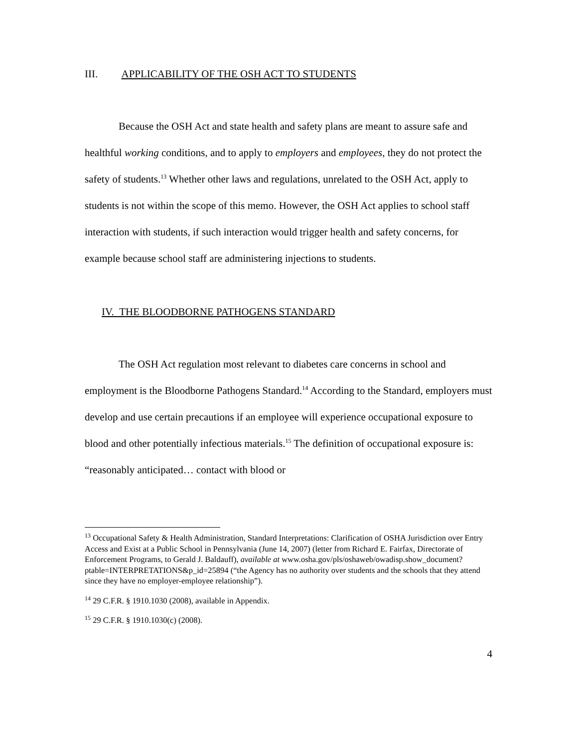III. APPLICABILITY OF THE OSH ACT TO STUDENTS
Because the OSH Act and state health and safety plans are meant to assure safe and healthful working conditions, and to apply to employers and employees, they do not protect the safety of students.<sup>13</sup> Whether other laws and regulations, unrelated to the OSH Act, apply to students is not within the scope of this memo. However, the OSH Act applies to school staff interaction with students, if such interaction would trigger health and safety concerns, for example because school staff are administering injections to students.
IV. THE BLOODBORNE PATHOGENS STANDARD
The OSH Act regulation most relevant to diabetes care concerns in school and employment is the Bloodborne Pathogens Standard.<sup>14</sup> According to the Standard, employers must develop and use certain precautions if an employee will experience occupational exposure to blood and other potentially infectious materials.<sup>15</sup> The definition of occupational exposure is: “reasonably anticipated… contact with blood or
<sup>13</sup> Occupational Safety & Health Administration, Standard Interpretations: Clarification of OSHA Jurisdiction over Entry Access and Exist at a Public School in Pennsylvania (June 14, 2007) (letter from Richard E. Fairfax, Directorate of Enforcement Programs, to Gerald J. Baldauff), available at www.osha.gov/pls/oshaweb/owadisp.show_document?ptable=INTERPRETATIONS&p_id=25894 (“the Agency has no authority over students and the schools that they attend since they have no employer-employee relationship”).
<sup>14</sup> 29 C.F.R. § 1910.1030 (2008), available in Appendix.
<sup>15</sup> 29 C.F.R. § 1910.1030(c) (2008).
4